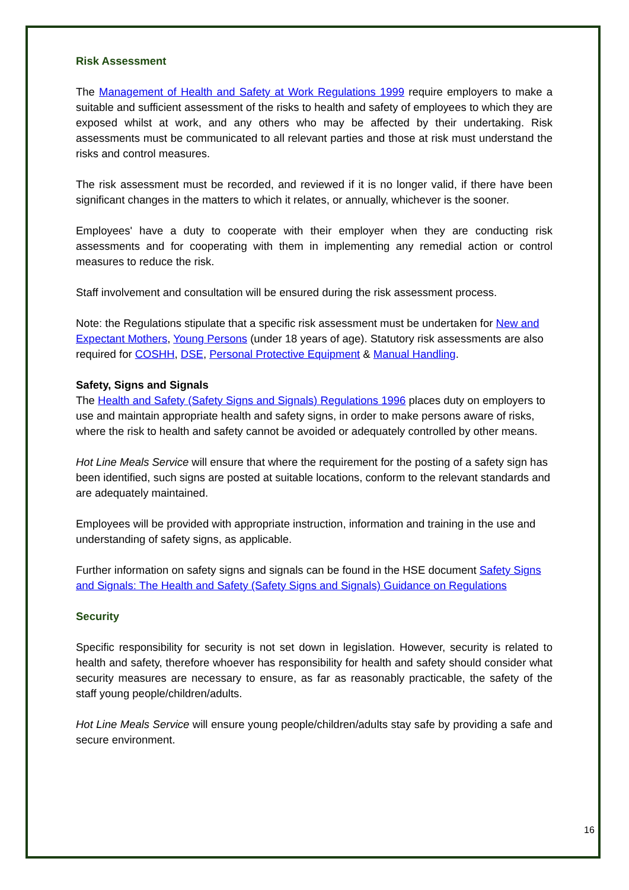Risk Assessment
The Management of Health and Safety at Work Regulations 1999 require employers to make a suitable and sufficient assessment of the risks to health and safety of employees to which they are exposed whilst at work, and any others who may be affected by their undertaking. Risk assessments must be communicated to all relevant parties and those at risk must understand the risks and control measures.
The risk assessment must be recorded, and reviewed if it is no longer valid, if there have been significant changes in the matters to which it relates, or annually, whichever is the sooner.
Employees' have a duty to cooperate with their employer when they are conducting risk assessments and for cooperating with them in implementing any remedial action or control measures to reduce the risk.
Staff involvement and consultation will be ensured during the risk assessment process.
Note: the Regulations stipulate that a specific risk assessment must be undertaken for New and Expectant Mothers, Young Persons (under 18 years of age). Statutory risk assessments are also required for COSHH, DSE, Personal Protective Equipment & Manual Handling.
Safety, Signs and Signals
The Health and Safety (Safety Signs and Signals) Regulations 1996 places duty on employers to use and maintain appropriate health and safety signs, in order to make persons aware of risks, where the risk to health and safety cannot be avoided or adequately controlled by other means.
Hot Line Meals Service will ensure that where the requirement for the posting of a safety sign has been identified, such signs are posted at suitable locations, conform to the relevant standards and are adequately maintained.
Employees will be provided with appropriate instruction, information and training in the use and understanding of safety signs, as applicable.
Further information on safety signs and signals can be found in the HSE document Safety Signs and Signals: The Health and Safety (Safety Signs and Signals) Guidance on Regulations
Security
Specific responsibility for security is not set down in legislation. However, security is related to health and safety, therefore whoever has responsibility for health and safety should consider what security measures are necessary to ensure, as far as reasonably practicable, the safety of the staff young people/children/adults.
Hot Line Meals Service will ensure young people/children/adults stay safe by providing a safe and secure environment.
16